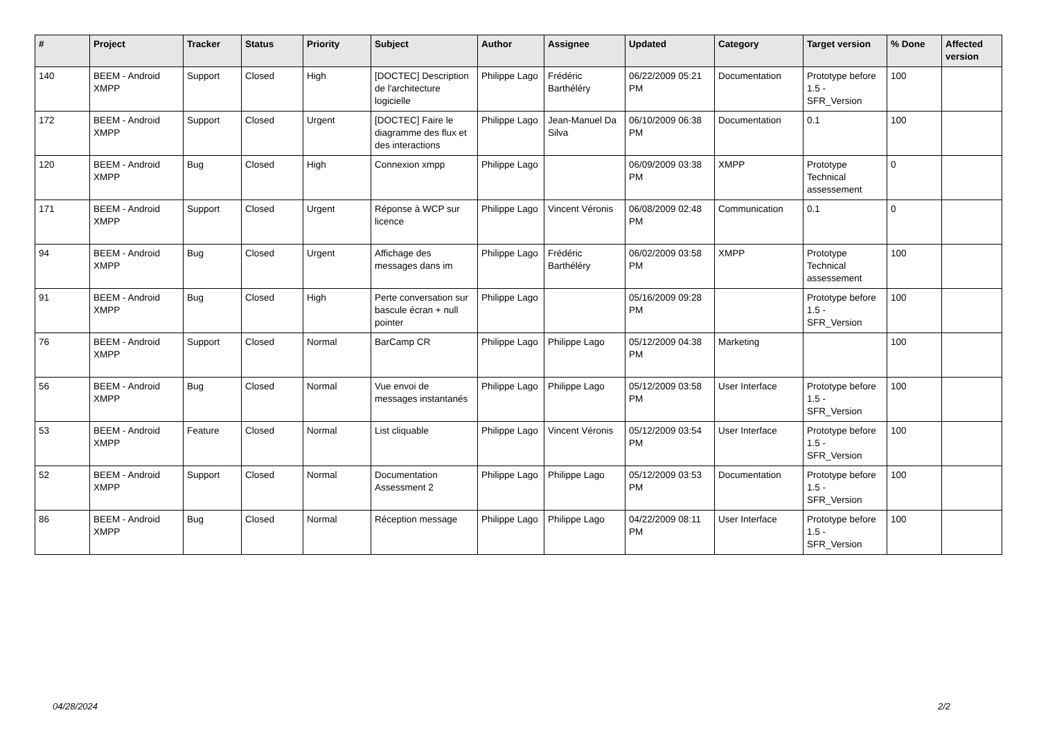| # | Project | Tracker | Status | Priority | Subject | Author | Assignee | Updated | Category | Target version | % Done | Affected version |
| --- | --- | --- | --- | --- | --- | --- | --- | --- | --- | --- | --- | --- |
| 140 | BEEM - Android XMPP | Support | Closed | High | [DOCTEC] Description de l'architecture logicielle | Philippe Lago | Frédéric Barthéléry | 06/22/2009 05:21 PM | Documentation | Prototype before 1.5 - SFR_Version | 100 | |
| 172 | BEEM - Android XMPP | Support | Closed | Urgent | [DOCTEC] Faire le diagramme des flux et des interactions | Philippe Lago | Jean-Manuel Da Silva | 06/10/2009 06:38 PM | Documentation | 0.1 | 100 | |
| 120 | BEEM - Android XMPP | Bug | Closed | High | Connexion xmpp | Philippe Lago | | 06/09/2009 03:38 PM | XMPP | Prototype Technical assessement | 0 | |
| 171 | BEEM - Android XMPP | Support | Closed | Urgent | Réponse à WCP sur licence | Philippe Lago | Vincent Véronis | 06/08/2009 02:48 PM | Communication | 0.1 | 0 | |
| 94 | BEEM - Android XMPP | Bug | Closed | Urgent | Affichage des messages dans im | Philippe Lago | Frédéric Barthéléry | 06/02/2009 03:58 PM | XMPP | Prototype Technical assessement | 100 | |
| 91 | BEEM - Android XMPP | Bug | Closed | High | Perte conversation sur bascule écran + null pointer | Philippe Lago | | 05/16/2009 09:28 PM | | Prototype before 1.5 - SFR_Version | 100 | |
| 76 | BEEM - Android XMPP | Support | Closed | Normal | BarCamp CR | Philippe Lago | Philippe Lago | 05/12/2009 04:38 PM | Marketing | | 100 | |
| 56 | BEEM - Android XMPP | Bug | Closed | Normal | Vue envoi de messages instantanés | Philippe Lago | Philippe Lago | 05/12/2009 03:58 PM | User Interface | Prototype before 1.5 - SFR_Version | 100 | |
| 53 | BEEM - Android XMPP | Feature | Closed | Normal | List cliquable | Philippe Lago | Vincent Véronis | 05/12/2009 03:54 PM | User Interface | Prototype before 1.5 - SFR_Version | 100 | |
| 52 | BEEM - Android XMPP | Support | Closed | Normal | Documentation Assessment 2 | Philippe Lago | Philippe Lago | 05/12/2009 03:53 PM | Documentation | Prototype before 1.5 - SFR_Version | 100 | |
| 86 | BEEM - Android XMPP | Bug | Closed | Normal | Réception message | Philippe Lago | Philippe Lago | 04/22/2009 08:11 PM | User Interface | Prototype before 1.5 - SFR_Version | 100 | |
04/28/2024 2/2